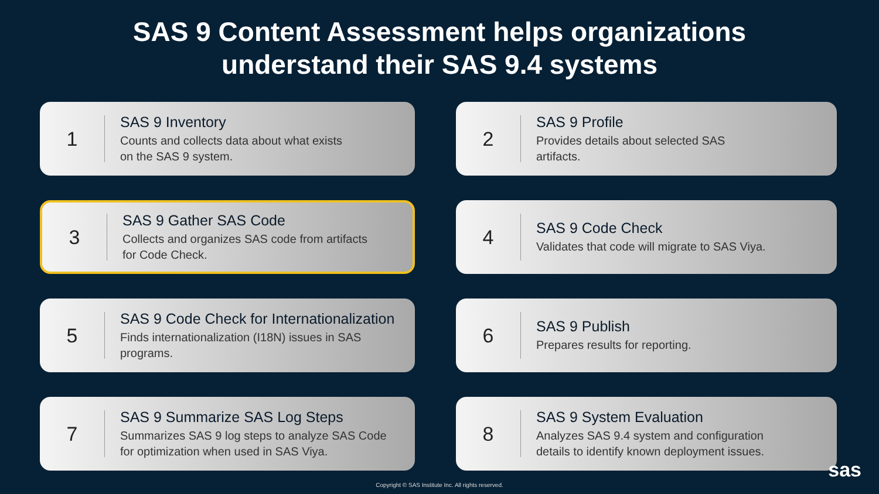SAS 9 Content Assessment helps organizations
understand their SAS 9.4 systems
1
SAS 9 Inventory
Counts and collects data about what exists
on the SAS 9 system.
2
SAS 9 Profile
Provides details about selected SAS
artifacts.
3
SAS 9 Gather SAS Code
Collects and organizes SAS code from artifacts
for Code Check.
4
SAS 9 Code Check
Validates that code will migrate to SAS Viya.
5
SAS 9 Code Check for Internationalization
Finds internationalization (I18N) issues in SAS
programs.
6
SAS 9 Publish
Prepares results for reporting.
7
SAS 9 Summarize SAS Log Steps
Summarizes SAS 9 log steps to analyze SAS Code
for optimization when used in SAS Viya.
8
SAS 9 System Evaluation
Analyzes SAS 9.4 system and configuration
details to identify known deployment issues.
Copyright © SAS Institute Inc. All rights reserved.
sas